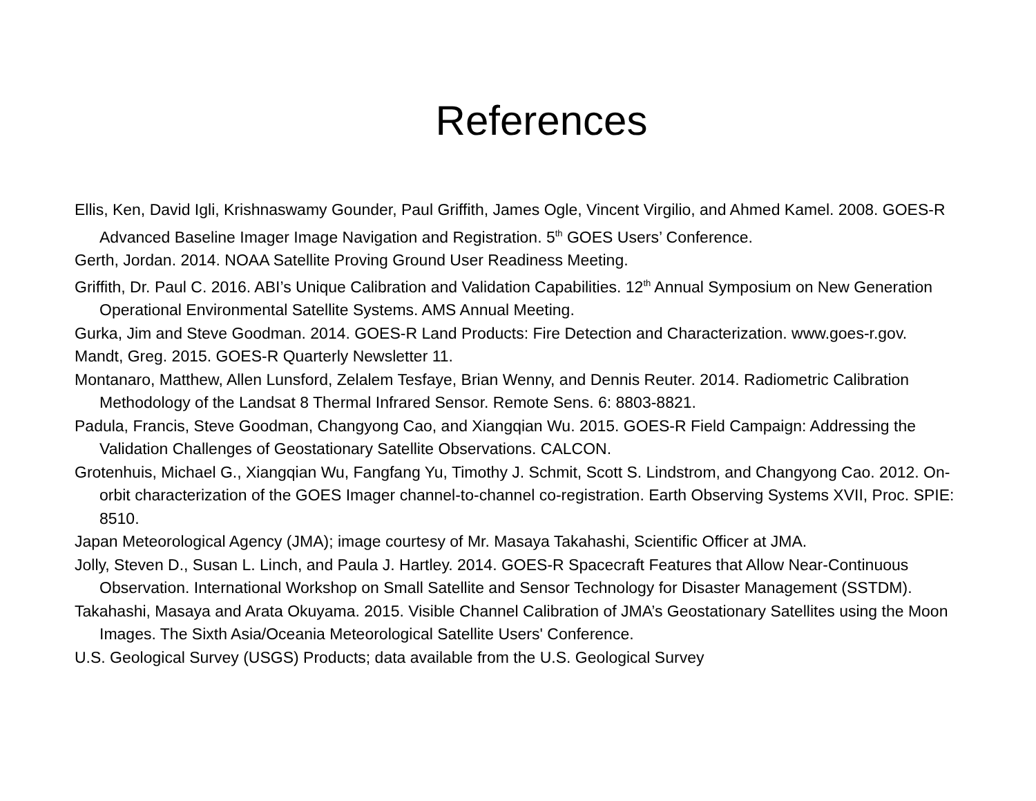References
Ellis, Ken, David Igli, Krishnaswamy Gounder, Paul Griffith, James Ogle, Vincent Virgilio, and Ahmed Kamel. 2008. GOES-R Advanced Baseline Imager Image Navigation and Registration. 5<sup>th</sup> GOES Users’ Conference.
Gerth, Jordan. 2014. NOAA Satellite Proving Ground User Readiness Meeting.
Griffith, Dr. Paul C. 2016. ABI’s Unique Calibration and Validation Capabilities. 12<sup>th</sup> Annual Symposium on New Generation Operational Environmental Satellite Systems. AMS Annual Meeting.
Gurka, Jim and Steve Goodman. 2014. GOES-R Land Products: Fire Detection and Characterization. www.goes-r.gov.
Mandt, Greg. 2015. GOES-R Quarterly Newsletter 11.
Montanaro, Matthew, Allen Lunsford, Zelalem Tesfaye, Brian Wenny, and Dennis Reuter. 2014. Radiometric Calibration Methodology of the Landsat 8 Thermal Infrared Sensor. Remote Sens. 6: 8803-8821.
Padula, Francis, Steve Goodman, Changyong Cao, and Xiangqian Wu. 2015. GOES-R Field Campaign: Addressing the Validation Challenges of Geostationary Satellite Observations. CALCON.
Grotenhuis, Michael G., Xiangqian Wu, Fangfang Yu, Timothy J. Schmit, Scott S. Lindstrom, and Changyong Cao. 2012. On-orbit characterization of the GOES Imager channel-to-channel co-registration. Earth Observing Systems XVII, Proc. SPIE: 8510.
Japan Meteorological Agency (JMA); image courtesy of Mr. Masaya Takahashi, Scientific Officer at JMA.
Jolly, Steven D., Susan L. Linch, and Paula J. Hartley. 2014. GOES-R Spacecraft Features that Allow Near-Continuous Observation. International Workshop on Small Satellite and Sensor Technology for Disaster Management (SSTDM).
Takahashi, Masaya and Arata Okuyama. 2015. Visible Channel Calibration of JMA’s Geostationary Satellites using the Moon Images. The Sixth Asia/Oceania Meteorological Satellite Users' Conference.
U.S. Geological Survey (USGS) Products; data available from the U.S. Geological Survey